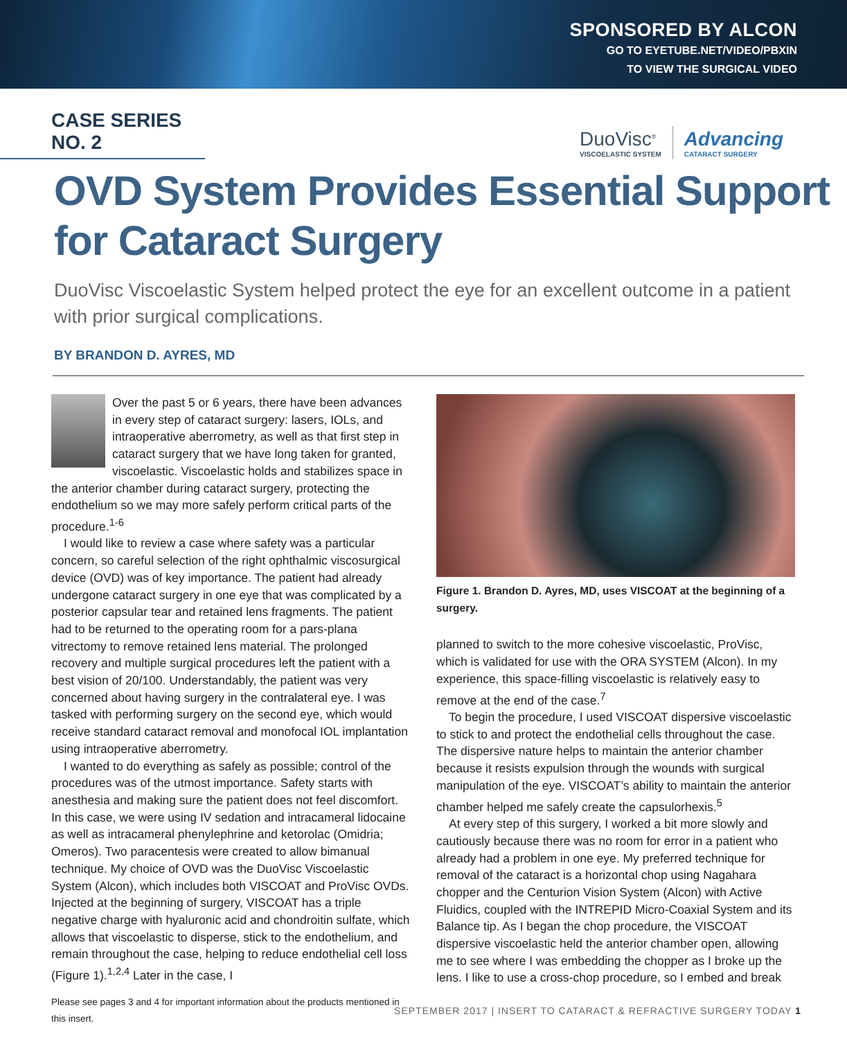SPONSORED BY ALCON
GO TO EYETUBE.NET/VIDEO/PBXIN
TO VIEW THE SURGICAL VIDEO
CASE SERIES NO. 2
DuoVisc<sup>®</sup>
VISCOELASTIC SYSTEM
Advancing
CATARACT SURGERY
OVD System Provides Essential Support for Cataract Surgery
DuoVisc Viscoelastic System helped protect the eye for an excellent outcome in a patient with prior surgical complications.
BY BRANDON D. AYRES, MD
Over the past 5 or 6 years, there have been advances in every step of cataract surgery: lasers, IOLs, and intraoperative aberrometry, as well as that first step in cataract surgery that we have long taken for granted, viscoelastic. Viscoelastic holds and stabilizes space in the anterior chamber during cataract surgery, protecting the endothelium so we may more safely perform critical parts of the procedure.<sup>1-6</sup>
I would like to review a case where safety was a particular concern, so careful selection of the right ophthalmic viscosurgical device (OVD) was of key importance. The patient had already undergone cataract surgery in one eye that was complicated by a posterior capsular tear and retained lens fragments. The patient had to be returned to the operating room for a pars-plana vitrectomy to remove retained lens material. The prolonged recovery and multiple surgical procedures left the patient with a best vision of 20/100. Understandably, the patient was very concerned about having surgery in the contralateral eye. I was tasked with performing surgery on the second eye, which would receive standard cataract removal and monofocal IOL implantation using intraoperative aberrometry.
I wanted to do everything as safely as possible; control of the procedures was of the utmost importance. Safety starts with anesthesia and making sure the patient does not feel discomfort. In this case, we were using IV sedation and intracameral lidocaine as well as intracameral phenylephrine and ketorolac (Omidria; Omeros). Two paracentesis were created to allow bimanual technique. My choice of OVD was the DuoVisc Viscoelastic System (Alcon), which includes both VISCOAT and ProVisc OVDs. Injected at the beginning of surgery, VISCOAT has a triple negative charge with hyaluronic acid and chondroitin sulfate, which allows that viscoelastic to disperse, stick to the endothelium, and remain throughout the case, helping to reduce endothelial cell loss (Figure 1).<sup>1,2,4</sup> Later in the case, I
Please see pages 3 and 4 for important information about the products mentioned in this insert.
Figure 1. Brandon D. Ayres, MD, uses VISCOAT at the beginning of a surgery.
planned to switch to the more cohesive viscoelastic, ProVisc, which is validated for use with the ORA SYSTEM (Alcon). In my experience, this space-filling viscoelastic is relatively easy to remove at the end of the case.<sup>7</sup>
To begin the procedure, I used VISCOAT dispersive viscoelastic to stick to and protect the endothelial cells throughout the case. The dispersive nature helps to maintain the anterior chamber because it resists expulsion through the wounds with surgical manipulation of the eye. VISCOAT’s ability to maintain the anterior chamber helped me safely create the capsulorhexis.<sup>5</sup>
At every step of this surgery, I worked a bit more slowly and cautiously because there was no room for error in a patient who already had a problem in one eye. My preferred technique for removal of the cataract is a horizontal chop using Nagahara chopper and the Centurion Vision System (Alcon) with Active Fluidics, coupled with the INTREPID Micro-Coaxial System and its Balance tip. As I began the chop procedure, the VISCOAT dispersive viscoelastic held the anterior chamber open, allowing me to see where I was embedding the chopper as I broke up the lens. I like to use a cross-chop procedure, so I embed and break
SEPTEMBER 2017 | INSERT TO CATARACT & REFRACTIVE SURGERY TODAY 1